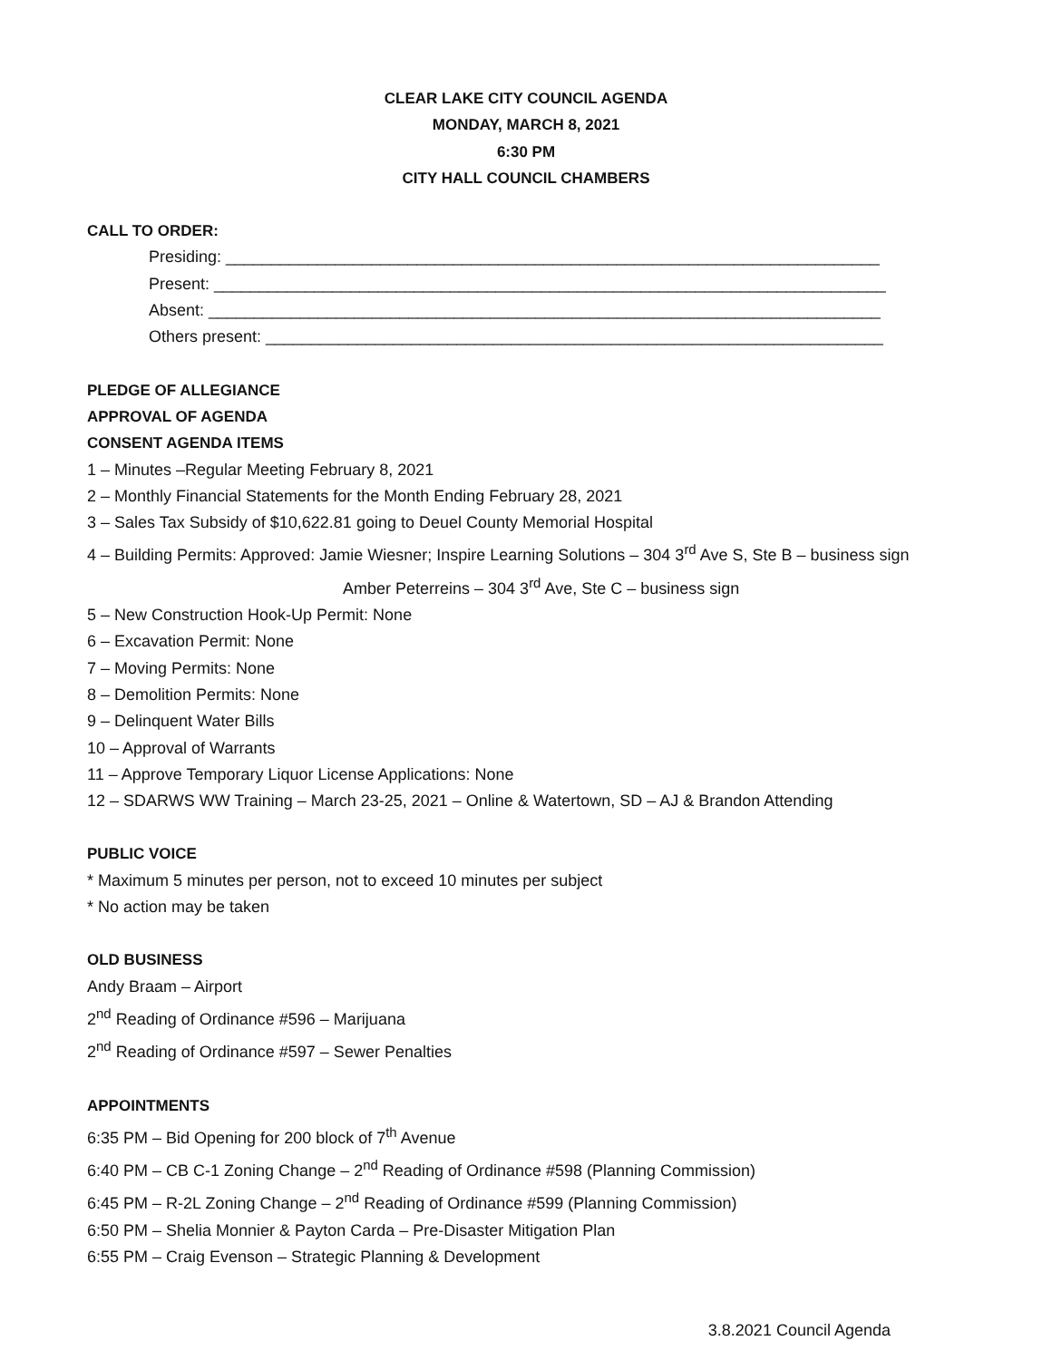CLEAR LAKE CITY COUNCIL AGENDA
MONDAY, MARCH 8, 2021
6:30 PM
CITY HALL COUNCIL CHAMBERS
CALL TO ORDER:
Presiding: ________________________________________________________________________
Present: __________________________________________________________________________
Absent: __________________________________________________________________________
Others present: ____________________________________________________________________
PLEDGE OF ALLEGIANCE
APPROVAL OF AGENDA
CONSENT AGENDA ITEMS
1 – Minutes –Regular Meeting February 8, 2021
2 – Monthly Financial Statements for the Month Ending February 28, 2021
3 – Sales Tax Subsidy of $10,622.81 going to Deuel County Memorial Hospital
4 – Building Permits: Approved: Jamie Wiesner; Inspire Learning Solutions – 304 3<sup>rd</sup> Ave S, Ste B – business sign
Amber Peterreins – 304 3<sup>rd</sup> Ave, Ste C – business sign
5 – New Construction Hook-Up Permit: None
6 – Excavation Permit: None
7 – Moving Permits: None
8 – Demolition Permits: None
9 – Delinquent Water Bills
10 – Approval of Warrants
11 – Approve Temporary Liquor License Applications: None
12 – SDARWS WW Training – March 23-25, 2021 – Online & Watertown, SD – AJ & Brandon Attending
PUBLIC VOICE
* Maximum 5 minutes per person, not to exceed 10 minutes per subject
* No action may be taken
OLD BUSINESS
Andy Braam – Airport
2<sup>nd</sup> Reading of Ordinance #596 – Marijuana
2<sup>nd</sup> Reading of Ordinance #597 – Sewer Penalties
APPOINTMENTS
6:35 PM – Bid Opening for 200 block of 7<sup>th</sup> Avenue
6:40 PM – CB C-1 Zoning Change – 2<sup>nd</sup> Reading of Ordinance #598 (Planning Commission)
6:45 PM – R-2L Zoning Change – 2<sup>nd</sup> Reading of Ordinance #599 (Planning Commission)
6:50 PM – Shelia Monnier & Payton Carda – Pre-Disaster Mitigation Plan
6:55 PM – Craig Evenson – Strategic Planning & Development
3.8.2021 Council Agenda